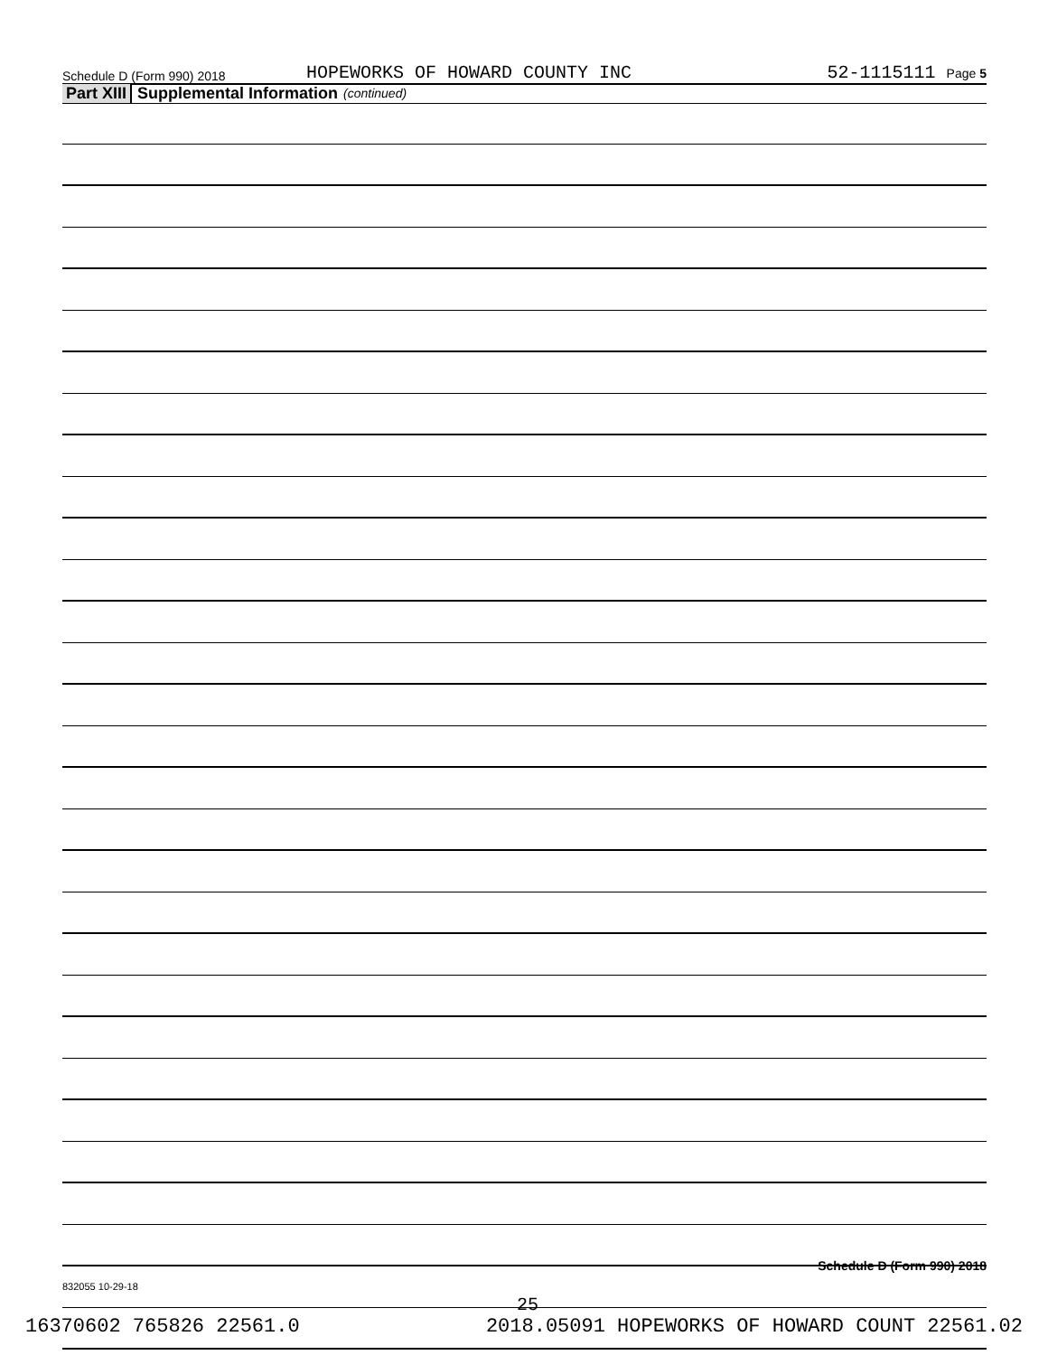Schedule D (Form 990) 2018
HOPEWORKS OF HOWARD COUNTY INC
52-1115111 Page 5
Part XIII Supplemental Information (continued)
Schedule D (Form 990) 2018
832055 10-29-18
25
16370602 765826 22561.0 2018.05091 HOPEWORKS OF HOWARD COUNT 22561.02